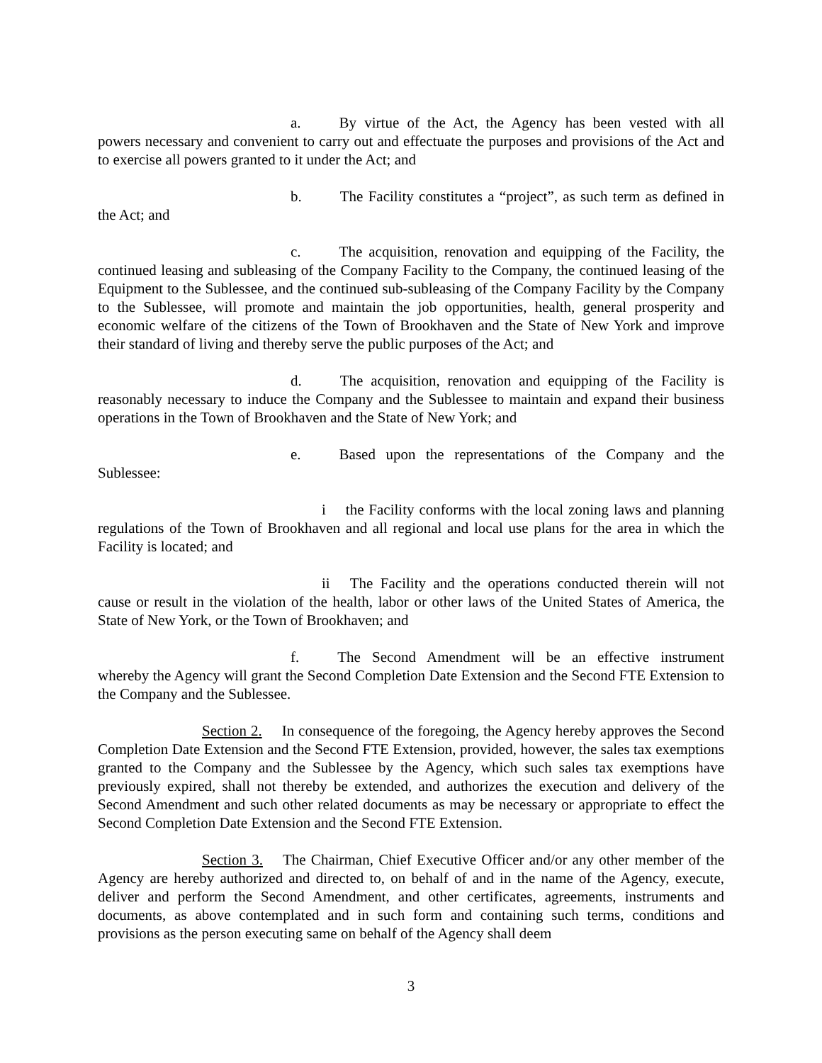a. By virtue of the Act, the Agency has been vested with all powers necessary and convenient to carry out and effectuate the purposes and provisions of the Act and to exercise all powers granted to it under the Act; and
b. The Facility constitutes a “project”, as such term as defined in the Act; and
c. The acquisition, renovation and equipping of the Facility, the continued leasing and subleasing of the Company Facility to the Company, the continued leasing of the Equipment to the Sublessee, and the continued sub-subleasing of the Company Facility by the Company to the Sublessee, will promote and maintain the job opportunities, health, general prosperity and economic welfare of the citizens of the Town of Brookhaven and the State of New York and improve their standard of living and thereby serve the public purposes of the Act; and
d. The acquisition, renovation and equipping of the Facility is reasonably necessary to induce the Company and the Sublessee to maintain and expand their business operations in the Town of Brookhaven and the State of New York; and
e. Based upon the representations of the Company and the Sublessee:
i the Facility conforms with the local zoning laws and planning regulations of the Town of Brookhaven and all regional and local use plans for the area in which the Facility is located; and
ii The Facility and the operations conducted therein will not cause or result in the violation of the health, labor or other laws of the United States of America, the State of New York, or the Town of Brookhaven; and
f. The Second Amendment will be an effective instrument whereby the Agency will grant the Second Completion Date Extension and the Second FTE Extension to the Company and the Sublessee.
Section 2. In consequence of the foregoing, the Agency hereby approves the Second Completion Date Extension and the Second FTE Extension, provided, however, the sales tax exemptions granted to the Company and the Sublessee by the Agency, which such sales tax exemptions have previously expired, shall not thereby be extended, and authorizes the execution and delivery of the Second Amendment and such other related documents as may be necessary or appropriate to effect the Second Completion Date Extension and the Second FTE Extension.
Section 3. The Chairman, Chief Executive Officer and/or any other member of the Agency are hereby authorized and directed to, on behalf of and in the name of the Agency, execute, deliver and perform the Second Amendment, and other certificates, agreements, instruments and documents, as above contemplated and in such form and containing such terms, conditions and provisions as the person executing same on behalf of the Agency shall deem
3